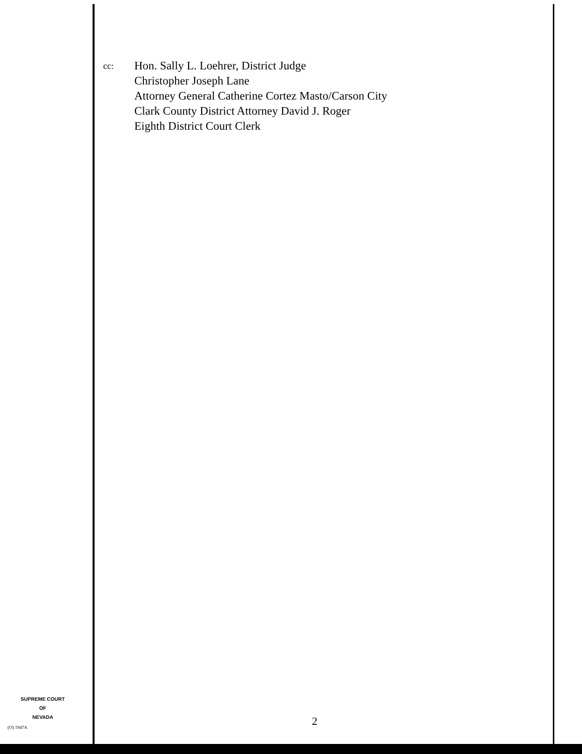cc:
Hon. Sally L. Loehrer, District Judge
Christopher Joseph Lane
Attorney General Catherine Cortez Masto/Carson City
Clark County District Attorney David J. Roger
Eighth District Court Clerk
SUPREME COURT
OF
NEVADA
(O) 1947A 2